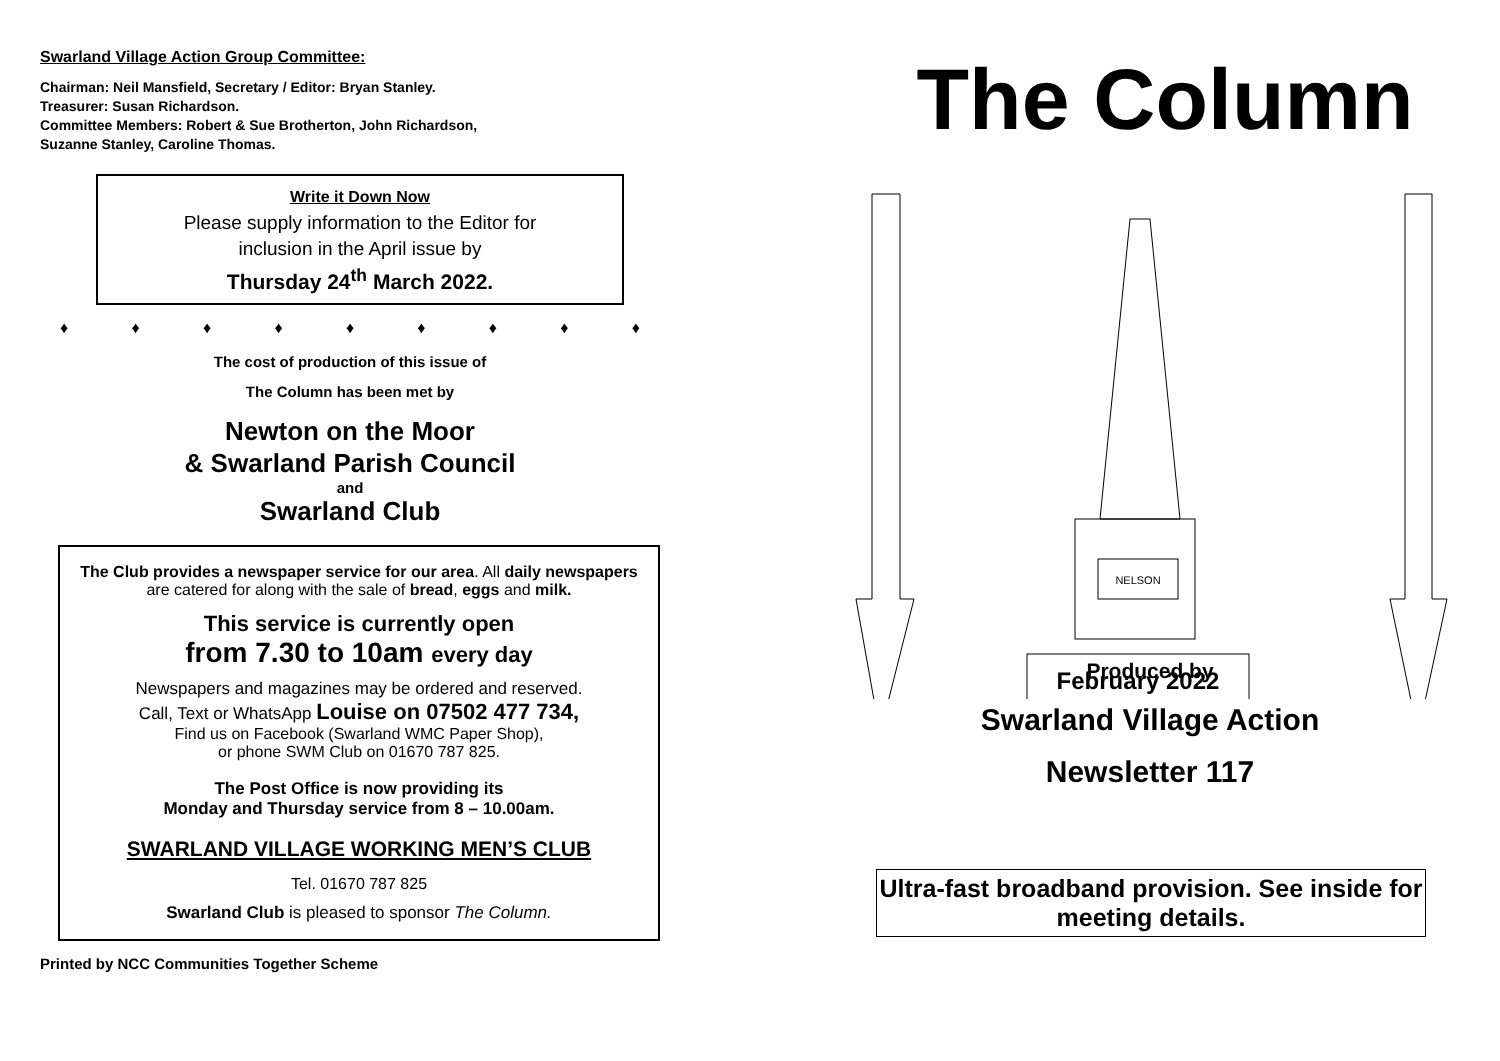Swarland Village Action Group Committee:
Chairman: Neil Mansfield, Secretary / Editor: Bryan Stanley.
Treasurer: Susan Richardson.
Committee Members: Robert & Sue Brotherton, John Richardson,
Suzanne Stanley, Caroline Thomas.
Write it Down Now
Please supply information to the Editor for
inclusion in the April issue by
Thursday 24<sup>th</sup> March 2022.
♦ ♦ ♦ ♦ ♦ ♦ ♦ ♦ ♦
The cost of production of this issue of
The Column has been met by
Newton on the Moor
& Swarland Parish Council
and
Swarland Club
The Club provides a newspaper service for our area. All daily newspapers are catered for along with the sale of bread, eggs and milk.
This service is currently open
from 7.30 to 10am every day
Newspapers and magazines may be ordered and reserved.
Call, Text or WhatsApp Louise on 07502 477 734,
Find us on Facebook (Swarland WMC Paper Shop),
or phone SWM Club on 01670 787 825.
The Post Office is now providing its
Monday and Thursday service from 8 – 10.00am.
SWARLAND VILLAGE WORKING MEN’S CLUB
Tel. 01670 787 825
Swarland Club is pleased to sponsor The Column.
Printed by NCC Communities Together Scheme
The Column
NELSON
February 2022
Produced by
Swarland Village Action
Newsletter 117
Ultra-fast broadband provision. See inside for meeting details.